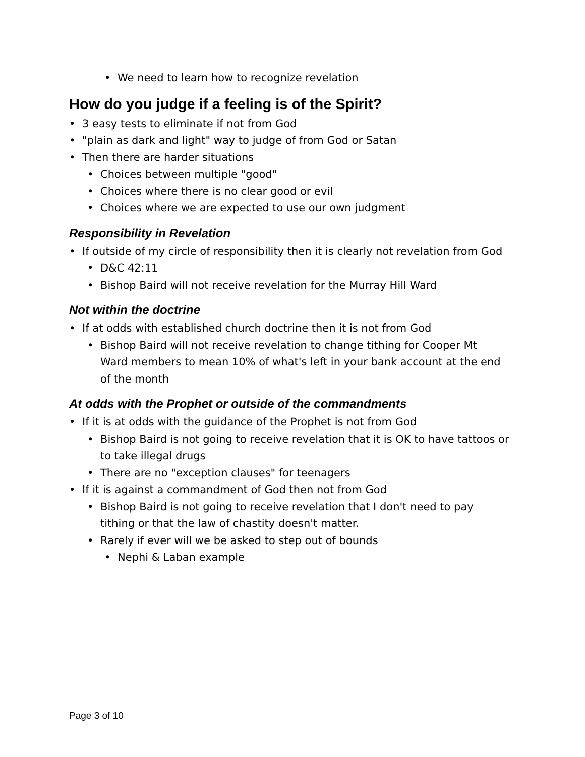• We need to learn how to recognize revelation
How do you judge if a feeling is of the Spirit?
• 3 easy tests to eliminate if not from God
• "plain as dark and light" way to judge of from God or Satan
• Then there are harder situations
• Choices between multiple "good"
• Choices where there is no clear good or evil
• Choices where we are expected to use our own judgment
Responsibility in Revelation
• If outside of my circle of responsibility then it is clearly not revelation from God
• D&C 42:11
• Bishop Baird will not receive revelation for the Murray Hill Ward
Not within the doctrine
• If at odds with established church doctrine then it is not from God
• Bishop Baird will not receive revelation to change tithing for Cooper Mt
Ward members to mean 10% of what's left in your bank account at the end
of the month
At odds with the Prophet or outside of the commandments
• If it is at odds with the guidance of the Prophet is not from God
• Bishop Baird is not going to receive revelation that it is OK to have tattoos or
to take illegal drugs
• There are no "exception clauses" for teenagers
• If it is against a commandment of God then not from God
• Bishop Baird is not going to receive revelation that I don't need to pay
tithing or that the law of chastity doesn't matter.
• Rarely if ever will we be asked to step out of bounds
• Nephi & Laban example
Page 3 of 10